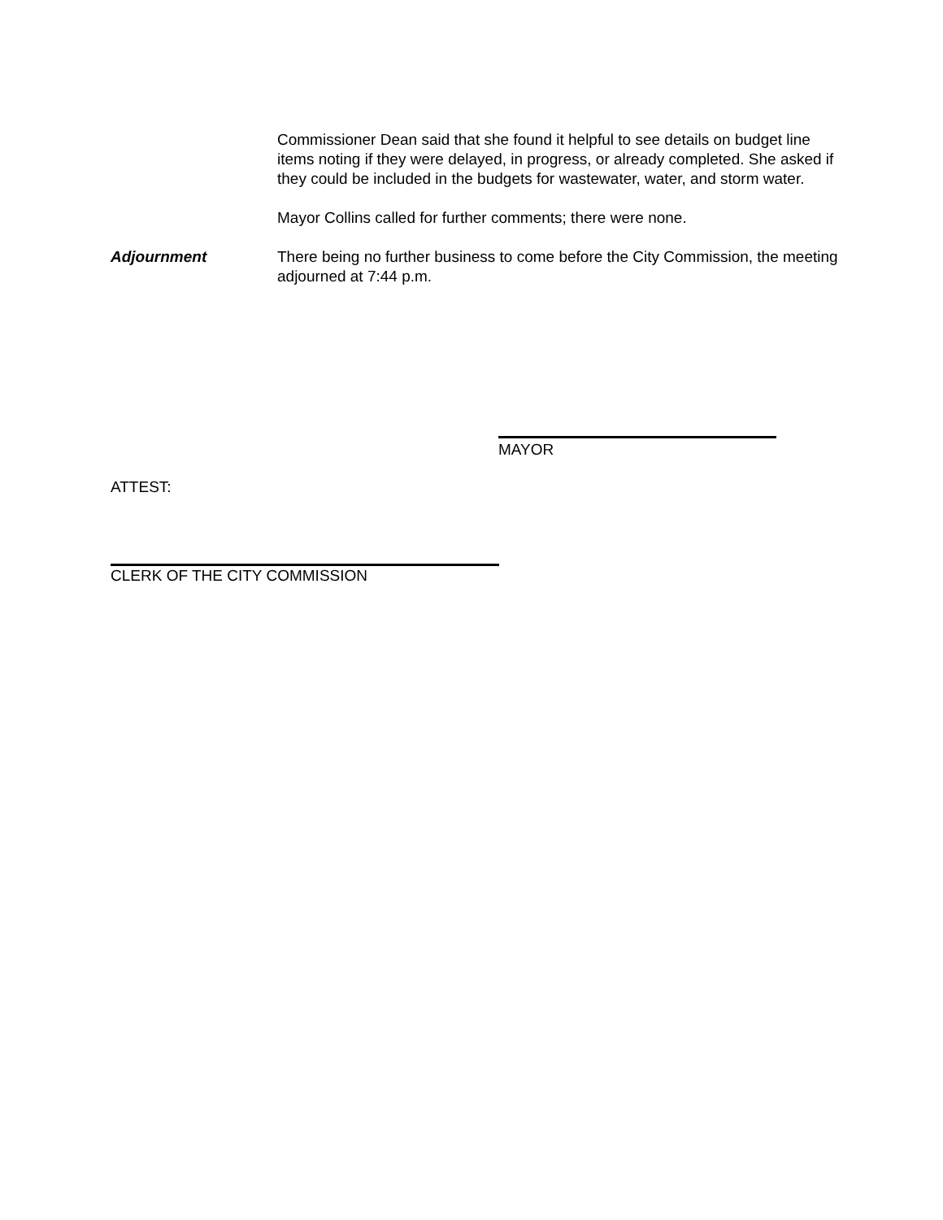Commissioner Dean said that she found it helpful to see details on budget line items noting if they were delayed, in progress, or already completed. She asked if they could be included in the budgets for wastewater, water, and storm water.
Mayor Collins called for further comments; there were none.
Adjournment There being no further business to come before the City Commission, the meeting adjourned at 7:44 p.m.
MAYOR
ATTEST:
CLERK OF THE CITY COMMISSION